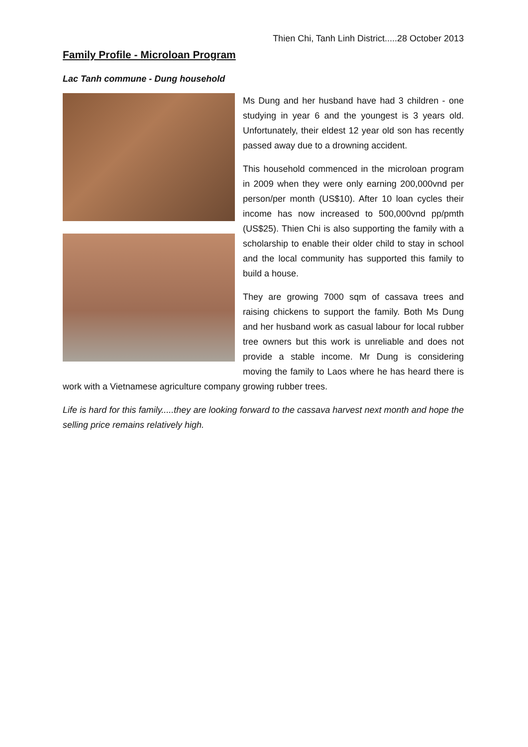Thien Chi, Tanh Linh District.....28 October 2013
Family Profile - Microloan Program
Lac Tanh commune - Dung household
Ms Dung and her husband have had 3 children - one studying in year 6 and the youngest is 3 years old. Unfortunately, their eldest 12 year old son has recently passed away due to a drowning accident.
This household commenced in the microloan program in 2009 when they were only earning 200,000vnd per person/per month (US$10). After 10 loan cycles their income has now increased to 500,000vnd pp/pmth (US$25). Thien Chi is also supporting the family with a scholarship to enable their older child to stay in school and the local community has supported this family to build a house.
They are growing 7000 sqm of cassava trees and raising chickens to support the family. Both Ms Dung and her husband work as casual labour for local rubber tree owners but this work is unreliable and does not provide a stable income. Mr Dung is considering moving the family to Laos where he has heard there is work with a Vietnamese agriculture company growing rubber trees.
Life is hard for this family.....they are looking forward to the cassava harvest next month and hope the selling price remains relatively high.